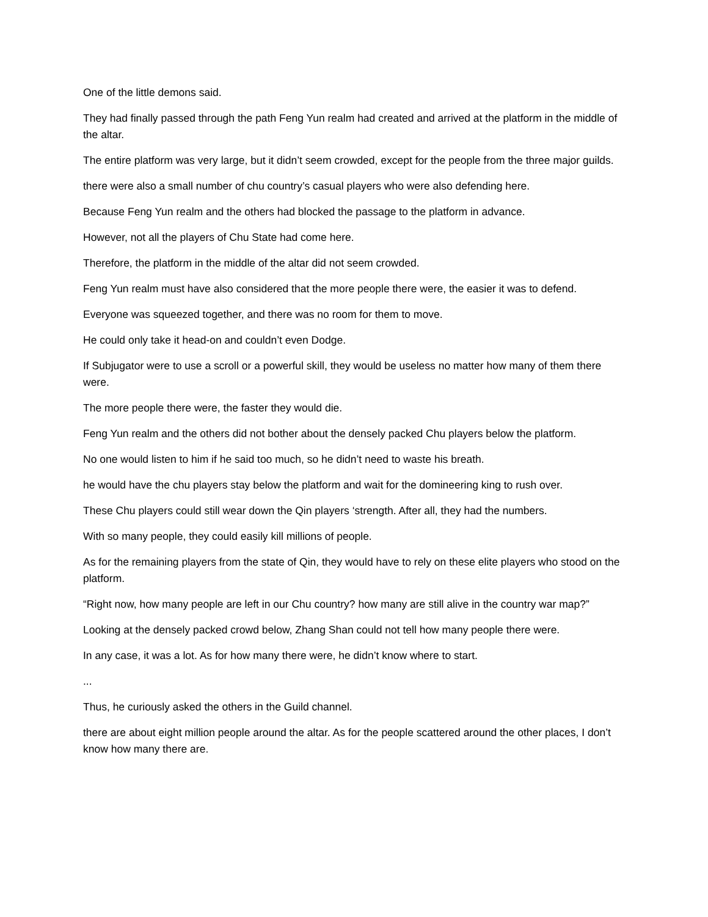One of the little demons said.
They had finally passed through the path Feng Yun realm had created and arrived at the platform in the middle of the altar.
The entire platform was very large, but it didn’t seem crowded, except for the people from the three major guilds.
there were also a small number of chu country’s casual players who were also defending here.
Because Feng Yun realm and the others had blocked the passage to the platform in advance.
However, not all the players of Chu State had come here.
Therefore, the platform in the middle of the altar did not seem crowded.
Feng Yun realm must have also considered that the more people there were, the easier it was to defend.
Everyone was squeezed together, and there was no room for them to move.
He could only take it head-on and couldn’t even Dodge.
If Subjugator were to use a scroll or a powerful skill, they would be useless no matter how many of them there were.
The more people there were, the faster they would die.
Feng Yun realm and the others did not bother about the densely packed Chu players below the platform.
No one would listen to him if he said too much, so he didn’t need to waste his breath.
he would have the chu players stay below the platform and wait for the domineering king to rush over.
These Chu players could still wear down the Qin players ‘strength. After all, they had the numbers.
With so many people, they could easily kill millions of people.
As for the remaining players from the state of Qin, they would have to rely on these elite players who stood on the platform.
“Right now, how many people are left in our Chu country? how many are still alive in the country war map?”
Looking at the densely packed crowd below, Zhang Shan could not tell how many people there were.
In any case, it was a lot. As for how many there were, he didn’t know where to start.
...
Thus, he curiously asked the others in the Guild channel.
there are about eight million people around the altar. As for the people scattered around the other places, I don’t know how many there are.